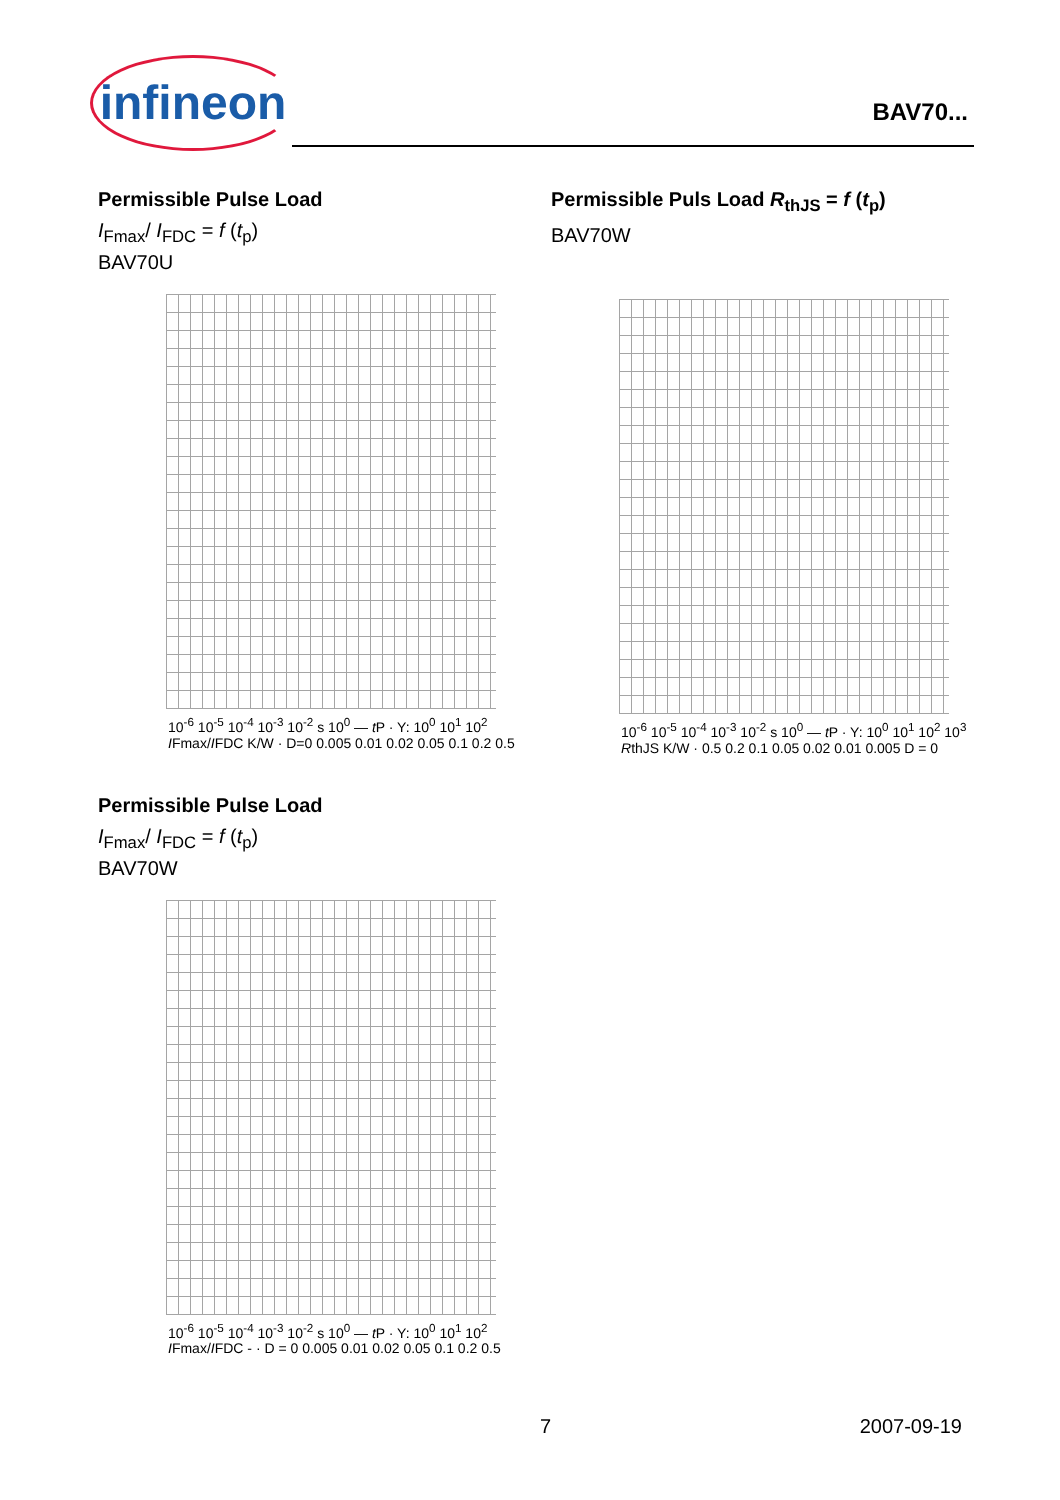infineon
BAV70...
Permissible Pulse Load
I<sub>Fmax</sub>/ I<sub>FDC</sub> = f (t<sub>p</sub>)
BAV70U
10<sup>-6</sup> 10<sup>-5</sup> 10<sup>-4</sup> 10<sup>-3</sup> 10<sup>-2</sup> s 10<sup>0</sup> — t P · Y: 10<sup>0</sup> 10<sup>1</sup> 10<sup>2</sup> IFmax/IFDC K/W · D=0 0.005 0.01 0.02 0.05 0.1 0.2 0.5
Permissible Puls Load R<sub>thJS</sub> = f (t<sub>p</sub>)
BAV70W
10<sup>-6</sup> 10<sup>-5</sup> 10<sup>-4</sup> 10<sup>-3</sup> 10<sup>-2</sup> s 10<sup>0</sup> — t P · Y: 10<sup>0</sup> 10<sup>1</sup> 10<sup>2</sup> 10<sup>3</sup> RthJS K/W · 0.5 0.2 0.1 0.05 0.02 0.01 0.005 D = 0
Permissible Pulse Load
I<sub>Fmax</sub>/ I<sub>FDC</sub> = f (t<sub>p</sub>)
BAV70W
10<sup>-6</sup> 10<sup>-5</sup> 10<sup>-4</sup> 10<sup>-3</sup> 10<sup>-2</sup> s 10<sup>0</sup> — t P · Y: 10<sup>0</sup> 10<sup>1</sup> 10<sup>2</sup> IFmax/IFDC - · D = 0 0.005 0.01 0.02 0.05 0.1 0.2 0.5
7 2007-09-19